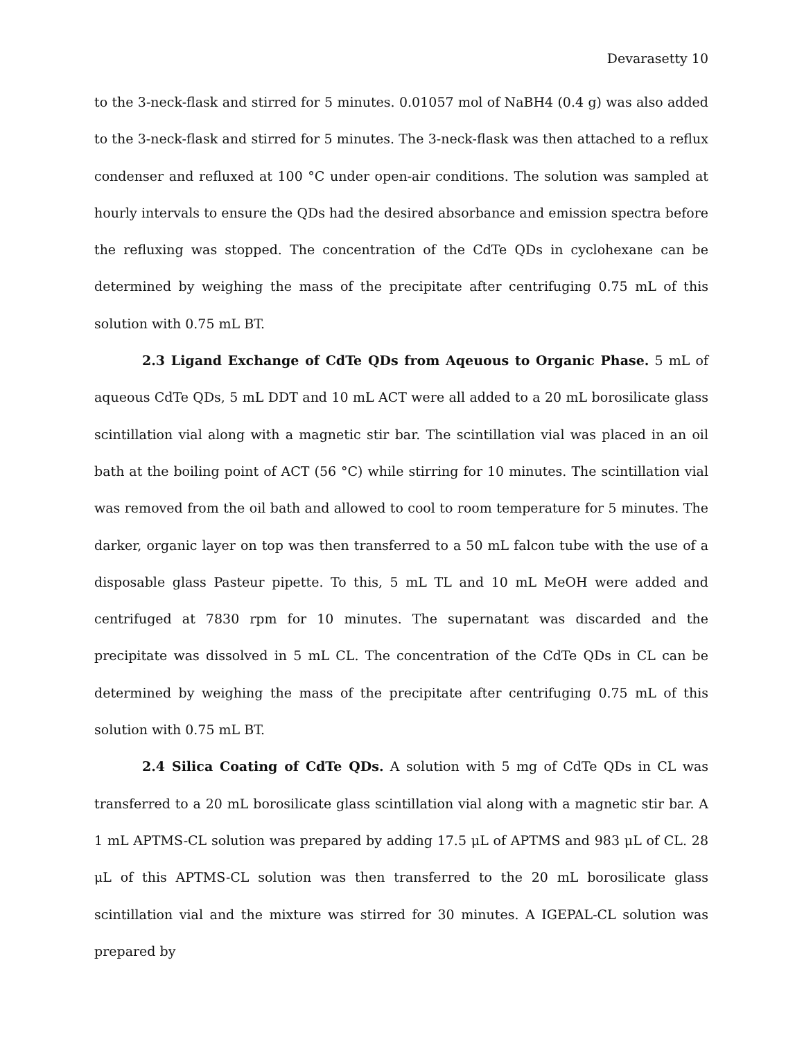Devarasetty 10
to the 3-neck-flask and stirred for 5 minutes. 0.01057 mol of NaBH4 (0.4 g) was also added to the 3-neck-flask and stirred for 5 minutes. The 3-neck-flask was then attached to a reflux condenser and refluxed at 100 °C under open-air conditions. The solution was sampled at hourly intervals to ensure the QDs had the desired absorbance and emission spectra before the refluxing was stopped. The concentration of the CdTe QDs in cyclohexane can be determined by weighing the mass of the precipitate after centrifuging 0.75 mL of this solution with 0.75 mL BT.
2.3 Ligand Exchange of CdTe QDs from Aqeuous to Organic Phase. 5 mL of aqueous CdTe QDs, 5 mL DDT and 10 mL ACT were all added to a 20 mL borosilicate glass scintillation vial along with a magnetic stir bar. The scintillation vial was placed in an oil bath at the boiling point of ACT (56 °C) while stirring for 10 minutes. The scintillation vial was removed from the oil bath and allowed to cool to room temperature for 5 minutes. The darker, organic layer on top was then transferred to a 50 mL falcon tube with the use of a disposable glass Pasteur pipette. To this, 5 mL TL and 10 mL MeOH were added and centrifuged at 7830 rpm for 10 minutes. The supernatant was discarded and the precipitate was dissolved in 5 mL CL. The concentration of the CdTe QDs in CL can be determined by weighing the mass of the precipitate after centrifuging 0.75 mL of this solution with 0.75 mL BT.
2.4 Silica Coating of CdTe QDs. A solution with 5 mg of CdTe QDs in CL was transferred to a 20 mL borosilicate glass scintillation vial along with a magnetic stir bar. A 1 mL APTMS-CL solution was prepared by adding 17.5 μL of APTMS and 983 μL of CL. 28 μL of this APTMS-CL solution was then transferred to the 20 mL borosilicate glass scintillation vial and the mixture was stirred for 30 minutes. A IGEPAL-CL solution was prepared by